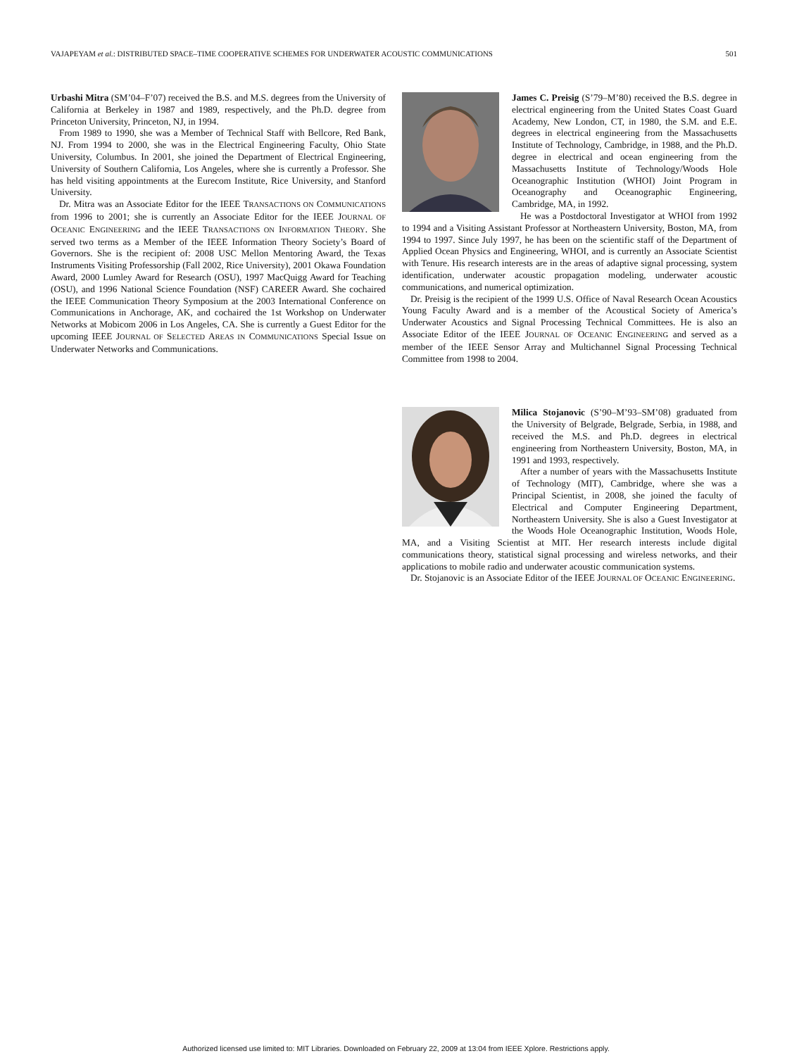VAJAPEYAM et al.: DISTRIBUTED SPACE–TIME COOPERATIVE SCHEMES FOR UNDERWATER ACOUSTIC COMMUNICATIONS 501
Urbashi Mitra (SM’04–F’07) received the B.S. and M.S. degrees from the University of California at Berkeley in 1987 and 1989, respectively, and the Ph.D. degree from Princeton University, Princeton, NJ, in 1994.
From 1989 to 1990, she was a Member of Technical Staff with Bellcore, Red Bank, NJ. From 1994 to 2000, she was in the Electrical Engineering Faculty, Ohio State University, Columbus. In 2001, she joined the Department of Electrical Engineering, University of Southern California, Los Angeles, where she is currently a Professor. She has held visiting appointments at the Eurecom Institute, Rice University, and Stanford University.
Dr. Mitra was an Associate Editor for the IEEE TRANSACTIONS ON COMMUNICATIONS from 1996 to 2001; she is currently an Associate Editor for the IEEE JOURNAL OF OCEANIC ENGINEERING and the IEEE TRANSACTIONS ON INFORMATION THEORY. She served two terms as a Member of the IEEE Information Theory Society’s Board of Governors. She is the recipient of: 2008 USC Mellon Mentoring Award, the Texas Instruments Visiting Professorship (Fall 2002, Rice University), 2001 Okawa Foundation Award, 2000 Lumley Award for Research (OSU), 1997 MacQuigg Award for Teaching (OSU), and 1996 National Science Foundation (NSF) CAREER Award. She cochaired the IEEE Communication Theory Symposium at the 2003 International Conference on Communications in Anchorage, AK, and cochaired the 1st Workshop on Underwater Networks at Mobicom 2006 in Los Angeles, CA. She is currently a Guest Editor for the upcoming IEEE JOURNAL OF SELECTED AREAS IN COMMUNICATIONS Special Issue on Underwater Networks and Communications.
James C. Preisig (S’79–M’80) received the B.S. degree in electrical engineering from the United States Coast Guard Academy, New London, CT, in 1980, the S.M. and E.E. degrees in electrical engineering from the Massachusetts Institute of Technology, Cambridge, in 1988, and the Ph.D. degree in electrical and ocean engineering from the Massachusetts Institute of Technology/Woods Hole Oceanographic Institution (WHOI) Joint Program in Oceanography and Oceanographic Engineering, Cambridge, MA, in 1992.
He was a Postdoctoral Investigator at WHOI from 1992 to 1994 and a Visiting Assistant Professor at Northeastern University, Boston, MA, from 1994 to 1997. Since July 1997, he has been on the scientific staff of the Department of Applied Ocean Physics and Engineering, WHOI, and is currently an Associate Scientist with Tenure. His research interests are in the areas of adaptive signal processing, system identification, underwater acoustic propagation modeling, underwater acoustic communications, and numerical optimization.
Dr. Preisig is the recipient of the 1999 U.S. Office of Naval Research Ocean Acoustics Young Faculty Award and is a member of the Acoustical Society of America’s Underwater Acoustics and Signal Processing Technical Committees. He is also an Associate Editor of the IEEE JOURNAL OF OCEANIC ENGINEERING and served as a member of the IEEE Sensor Array and Multichannel Signal Processing Technical Committee from 1998 to 2004.
Milica Stojanovic (S’90–M’93–SM’08) graduated from the University of Belgrade, Belgrade, Serbia, in 1988, and received the M.S. and Ph.D. degrees in electrical engineering from Northeastern University, Boston, MA, in 1991 and 1993, respectively.
After a number of years with the Massachusetts Institute of Technology (MIT), Cambridge, where she was a Principal Scientist, in 2008, she joined the faculty of Electrical and Computer Engineering Department, Northeastern University. She is also a Guest Investigator at the Woods Hole Oceanographic Institution, Woods Hole, MA, and a Visiting Scientist at MIT. Her research interests include digital communications theory, statistical signal processing and wireless networks, and their applications to mobile radio and underwater acoustic communication systems.
Dr. Stojanovic is an Associate Editor of the IEEE JOURNAL OF OCEANIC ENGINEERING.
Authorized licensed use limited to: MIT Libraries. Downloaded on February 22, 2009 at 13:04 from IEEE Xplore. Restrictions apply.